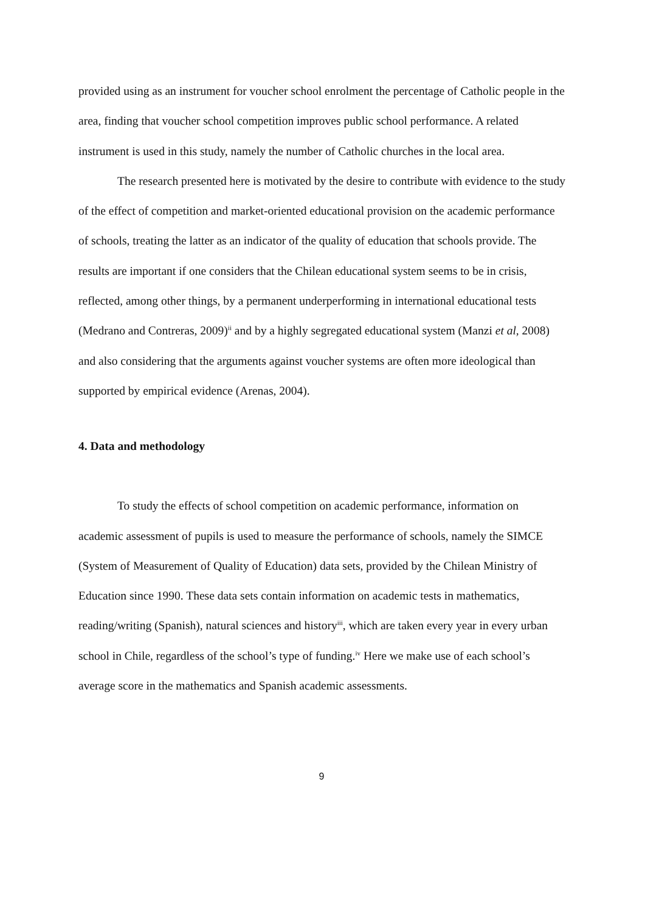provided using as an instrument for voucher school enrolment the percentage of Catholic people in the area, finding that voucher school competition improves public school performance. A related instrument is used in this study, namely the number of Catholic churches in the local area.
The research presented here is motivated by the desire to contribute with evidence to the study of the effect of competition and market-oriented educational provision on the academic performance of schools, treating the latter as an indicator of the quality of education that schools provide. The results are important if one considers that the Chilean educational system seems to be in crisis, reflected, among other things, by a permanent underperforming in international educational tests (Medrano and Contreras, 2009)<sup>ii</sup> and by a highly segregated educational system (Manzi et al, 2008) and also considering that the arguments against voucher systems are often more ideological than supported by empirical evidence (Arenas, 2004).
4. Data and methodology
To study the effects of school competition on academic performance, information on academic assessment of pupils is used to measure the performance of schools, namely the SIMCE (System of Measurement of Quality of Education) data sets, provided by the Chilean Ministry of Education since 1990. These data sets contain information on academic tests in mathematics, reading/writing (Spanish), natural sciences and history<sup>iii</sup>, which are taken every year in every urban school in Chile, regardless of the school’s type of funding.<sup>iv</sup> Here we make use of each school’s average score in the mathematics and Spanish academic assessments.
9